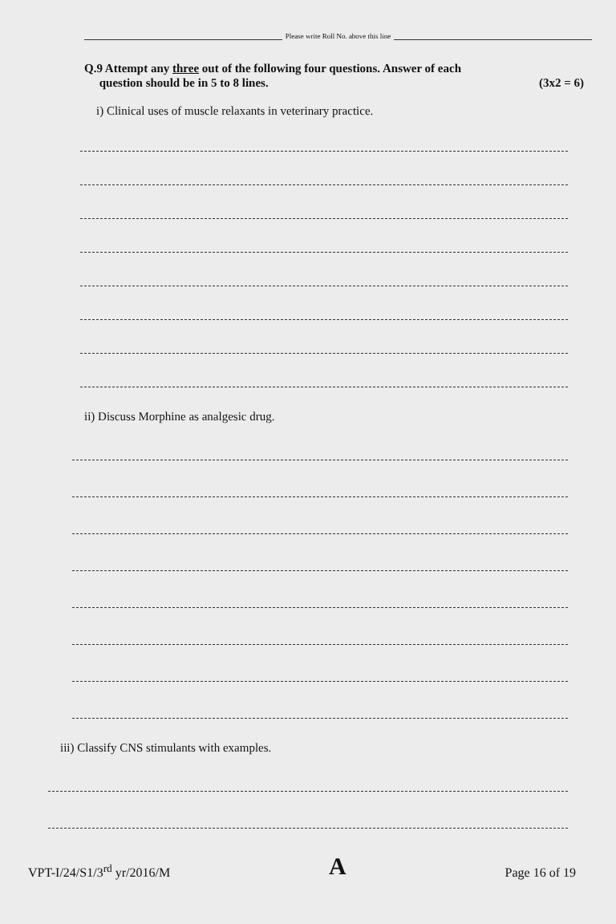Please write Roll No. above this line
Q.9 Attempt any three out of the following four questions. Answer of each
question should be in 5 to 8 lines. (3x2 = 6)
i) Clinical uses of muscle relaxants in veterinary practice.
ii) Discuss Morphine as analgesic drug.
iii) Classify CNS stimulants with examples.
VPT-I/24/S1/3<sup>rd</sup> yr/2016/M A Page 16 of 19